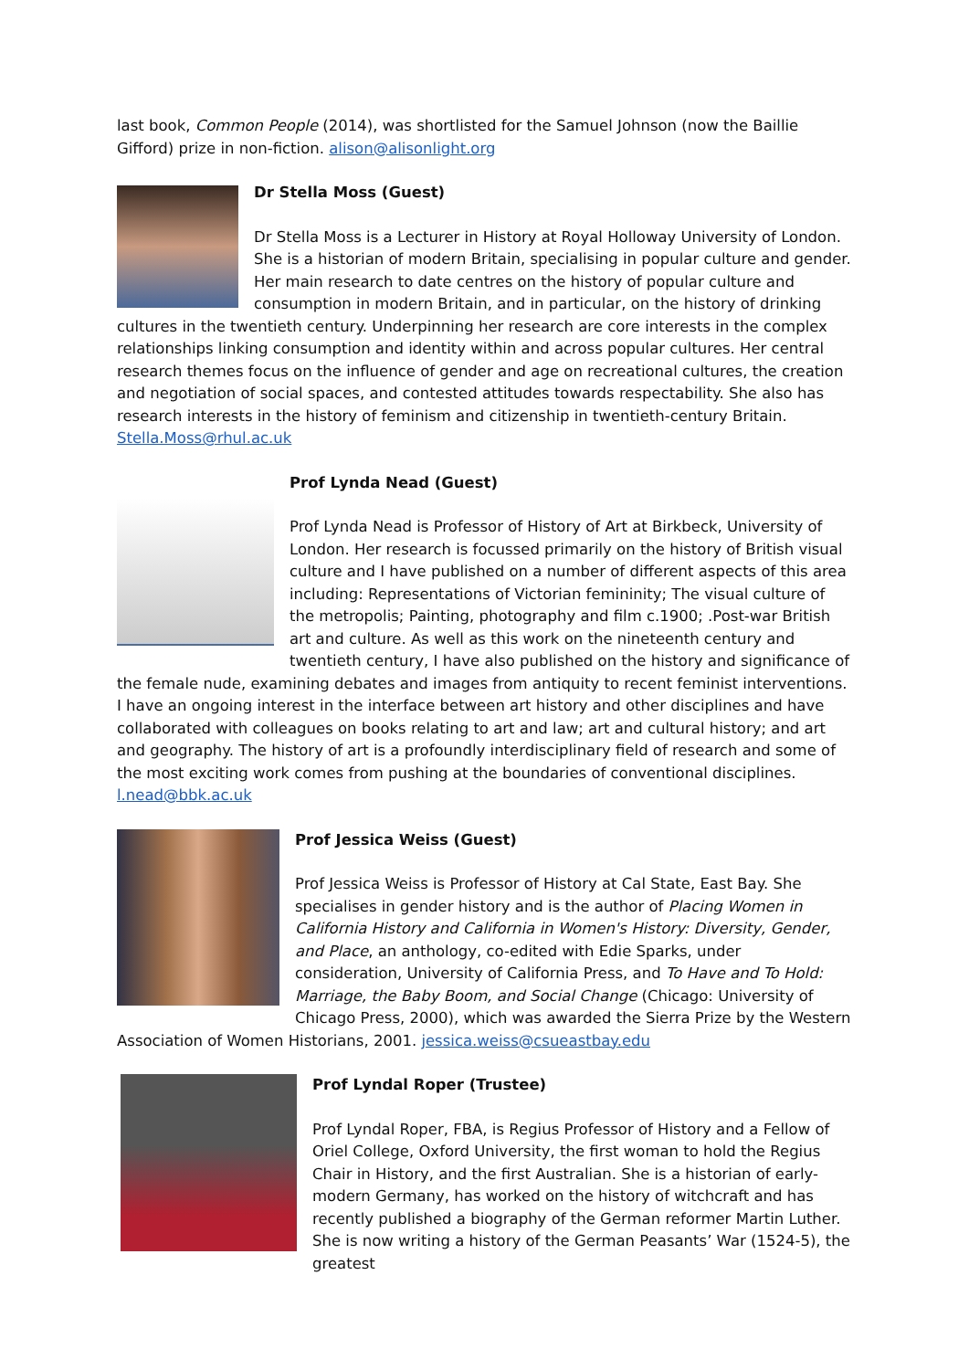last book, Common People (2014), was shortlisted for the Samuel Johnson (now the Baillie Gifford) prize in non-fiction. alison@alisonlight.org
Dr Stella Moss (Guest)
Dr Stella Moss is a Lecturer in History at Royal Holloway University of London. She is a historian of modern Britain, specialising in popular culture and gender. Her main research to date centres on the history of popular culture and consumption in modern Britain, and in particular, on the history of drinking cultures in the twentieth century. Underpinning her research are core interests in the complex relationships linking consumption and identity within and across popular cultures. Her central research themes focus on the influence of gender and age on recreational cultures, the creation and negotiation of social spaces, and contested attitudes towards respectability. She also has research interests in the history of feminism and citizenship in twentieth-century Britain. Stella.Moss@rhul.ac.uk
Prof Lynda Nead (Guest)
Prof Lynda Nead is Professor of History of Art at Birkbeck, University of London. Her research is focussed primarily on the history of British visual culture and I have published on a number of different aspects of this area including: Representations of Victorian femininity; The visual culture of the metropolis; Painting, photography and film c.1900; .Post-war British art and culture. As well as this work on the nineteenth century and twentieth century, I have also published on the history and significance of the female nude, examining debates and images from antiquity to recent feminist interventions. I have an ongoing interest in the interface between art history and other disciplines and have collaborated with colleagues on books relating to art and law; art and cultural history; and art and geography. The history of art is a profoundly interdisciplinary field of research and some of the most exciting work comes from pushing at the boundaries of conventional disciplines. l.nead@bbk.ac.uk
Prof Jessica Weiss (Guest)
Prof Jessica Weiss is Professor of History at Cal State, East Bay. She specialises in gender history and is the author of Placing Women in California History and California in Women's History: Diversity, Gender, and Place, an anthology, co-edited with Edie Sparks, under consideration, University of California Press, and To Have and To Hold: Marriage, the Baby Boom, and Social Change (Chicago: University of Chicago Press, 2000), which was awarded the Sierra Prize by the Western Association of Women Historians, 2001. jessica.weiss@csueastbay.edu
Prof Lyndal Roper (Trustee)
Prof Lyndal Roper, FBA, is Regius Professor of History and a Fellow of Oriel College, Oxford University, the first woman to hold the Regius Chair in History, and the first Australian. She is a historian of early-modern Germany, has worked on the history of witchcraft and has recently published a biography of the German reformer Martin Luther. She is now writing a history of the German Peasants’ War (1524-5), the greatest